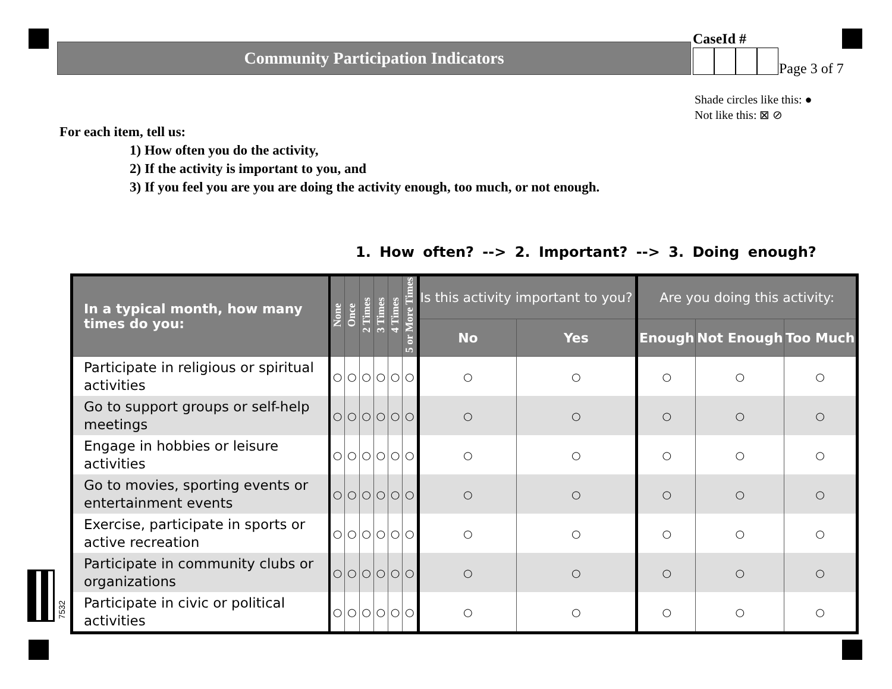Community Participation Indicators
CaseId #
Page 3 of 7
Shade circles like this: ●
Not like this: ⊠ ⊘
For each item, tell us:
1) How often you do the activity,
2) If the activity is important to you, and
3) If you feel you are you are doing the activity enough, too much, or not enough.
1. How often? --> 2. Important? --> 3. Doing enough?
| In a typical month, how many times do you: | None | Once | 2 Times | 3 Times | 4 Times | 5 or More Times | Is this activity important to you? | | Are you doing this activity: | | |
| --- | --- | --- | --- | --- | --- | --- | --- | --- | --- | --- | --- |
| | | | | | | | No | Yes | Enough | Not Enough | Too Much |
| Participate in religious or spiritual activities | ○ | ○ | ○ | ○ | ○ | ○ | ○ | ○ | ○ | ○ | ○ |
| Go to support groups or self-help meetings | ○ | ○ | ○ | ○ | ○ | ○ | ○ | ○ | ○ | ○ | ○ |
| Engage in hobbies or leisure activities | ○ | ○ | ○ | ○ | ○ | ○ | ○ | ○ | ○ | ○ | ○ |
| Go to movies, sporting events or entertainment events | ○ | ○ | ○ | ○ | ○ | ○ | ○ | ○ | ○ | ○ | ○ |
| Exercise, participate in sports or active recreation | ○ | ○ | ○ | ○ | ○ | ○ | ○ | ○ | ○ | ○ | ○ |
| Participate in community clubs or organizations | ○ | ○ | ○ | ○ | ○ | ○ | ○ | ○ | ○ | ○ | ○ |
| Participate in civic or political activities | ○ | ○ | ○ | ○ | ○ | ○ | ○ | ○ | ○ | ○ | ○ |
7532